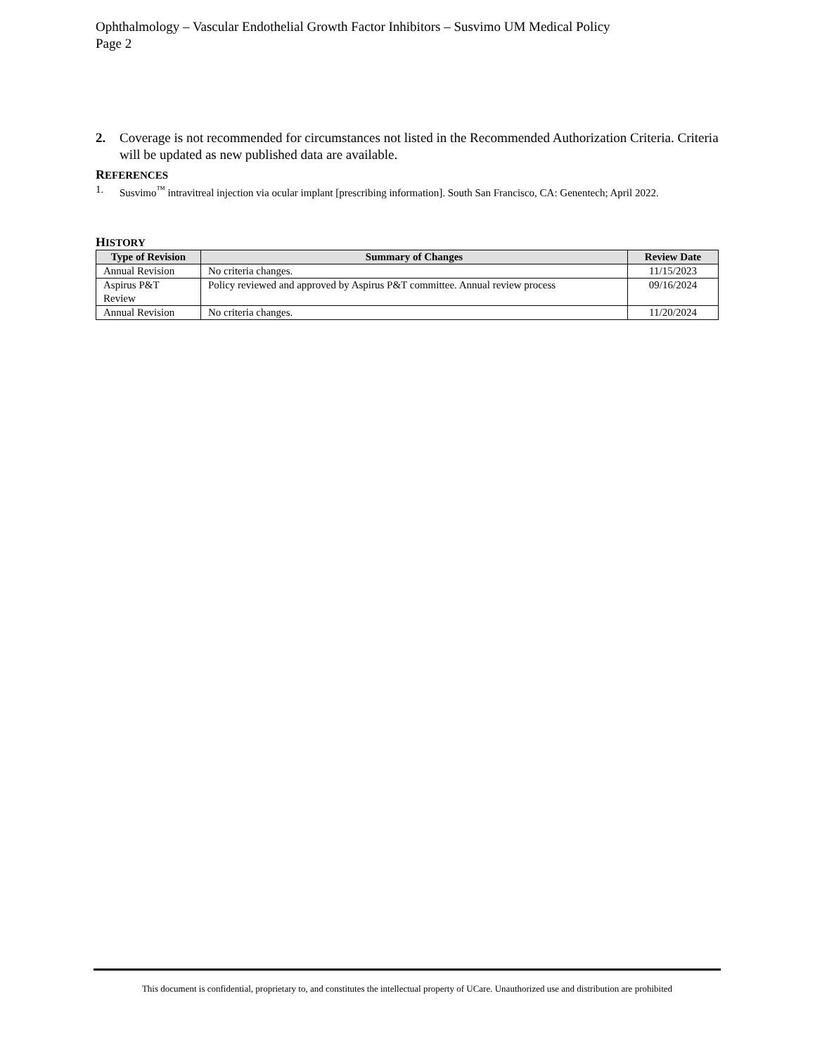Ophthalmology – Vascular Endothelial Growth Factor Inhibitors – Susvimo UM Medical Policy
Page 2
2. Coverage is not recommended for circumstances not listed in the Recommended Authorization Criteria. Criteria will be updated as new published data are available.
REFERENCES
1. Susvimo<sup>™</sup> intravitreal injection via ocular implant [prescribing information]. South San Francisco, CA: Genentech; April 2022.
HISTORY
| Type of Revision | Summary of Changes | Review Date |
| --- | --- | --- |
| Annual Revision | No criteria changes. | 11/15/2023 |
| Aspirus P&T Review | Policy reviewed and approved by Aspirus P&T committee. Annual review process | 09/16/2024 |
| Annual Revision | No criteria changes. | 11/20/2024 |
This document is confidential, proprietary to, and constitutes the intellectual property of UCare. Unauthorized use and distribution are prohibited